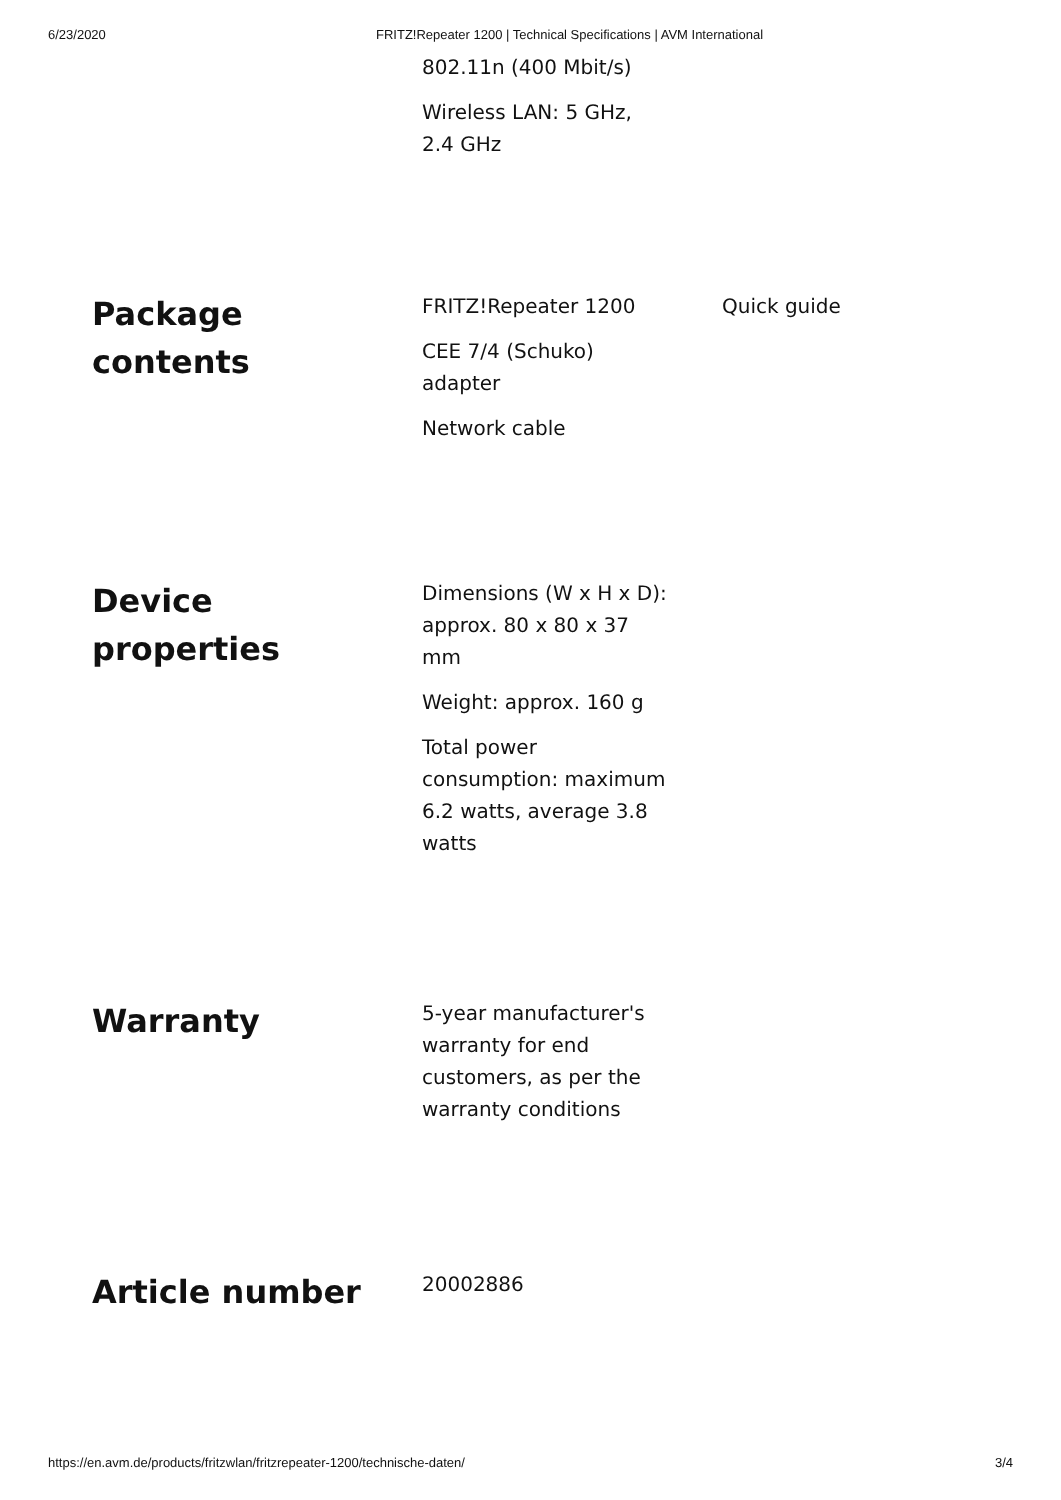6/23/2020 FRITZ!Repeater 1200 | Technical Specifications | AVM International
802.11n (400 Mbit/s)
Wireless LAN: 5 GHz, 2.4 GHz
Package
contents
FRITZ!Repeater 1200
CEE 7/4 (Schuko) adapter
Network cable
Quick guide
Device
properties
Dimensions (W x H x D): approx. 80 x 80 x 37 mm
Weight: approx. 160 g
Total power consumption: maximum 6.2 watts, average 3.8 watts
Warranty
5-year manufacturer's warranty for end customers, as per the warranty conditions
Article number
20002886
https://en.avm.de/products/fritzwlan/fritzrepeater-1200/technische-daten/ 3/4